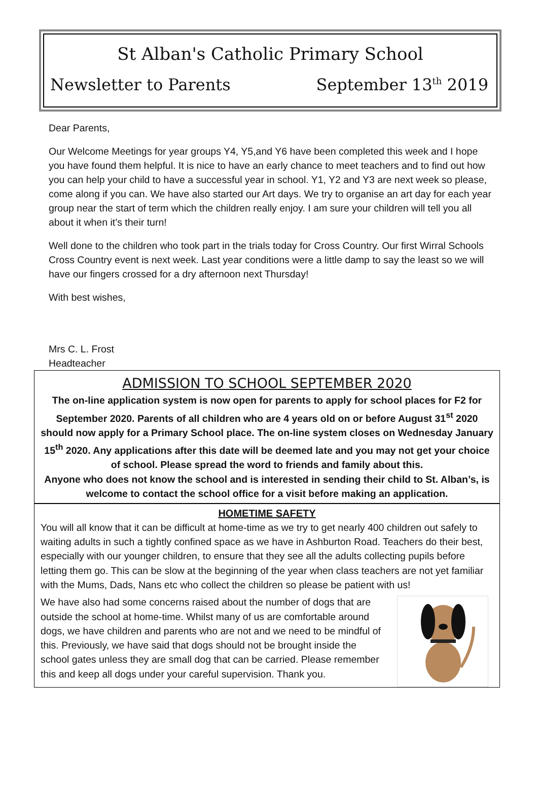St Alban's Catholic Primary School
Newsletter to Parents September 13<sup>th</sup> 2019
Dear Parents,
Our Welcome Meetings for year groups Y4, Y5,and Y6 have been completed this week and I hope you have found them helpful. It is nice to have an early chance to meet teachers and to find out how you can help your child to have a successful year in school. Y1, Y2 and Y3 are next week so please, come along if you can. We have also started our Art days. We try to organise an art day for each year group near the start of term which the children really enjoy. I am sure your children will tell you all about it when it’s their turn!
Well done to the children who took part in the trials today for Cross Country. Our first Wirral Schools Cross Country event is next week. Last year conditions were a little damp to say the least so we will have our fingers crossed for a dry afternoon next Thursday!
With best wishes,
Mrs C. L. Frost
Headteacher
ADMISSION TO SCHOOL SEPTEMBER 2020
The on-line application system is now open for parents to apply for school places for F2 for September 2020. Parents of all children who are 4 years old on or before August 31<sup>st</sup> 2020 should now apply for a Primary School place. The on-line system closes on Wednesday January 15<sup>th</sup> 2020. Any applications after this date will be deemed late and you may not get your choice of school. Please spread the word to friends and family about this.
Anyone who does not know the school and is interested in sending their child to St. Alban’s, is welcome to contact the school office for a visit before making an application.
HOMETIME SAFETY
You will all know that it can be difficult at home-time as we try to get nearly 400 children out safely to waiting adults in such a tightly confined space as we have in Ashburton Road. Teachers do their best, especially with our younger children, to ensure that they see all the adults collecting pupils before letting them go. This can be slow at the beginning of the year when class teachers are not yet familiar with the Mums, Dads, Nans etc who collect the children so please be patient with us!
We have also had some concerns raised about the number of dogs that are outside the school at home-time. Whilst many of us are comfortable around dogs, we have children and parents who are not and we need to be mindful of this. Previously, we have said that dogs should not be brought inside the school gates unless they are small dog that can be carried. Please remember this and keep all dogs under your careful supervision. Thank you.